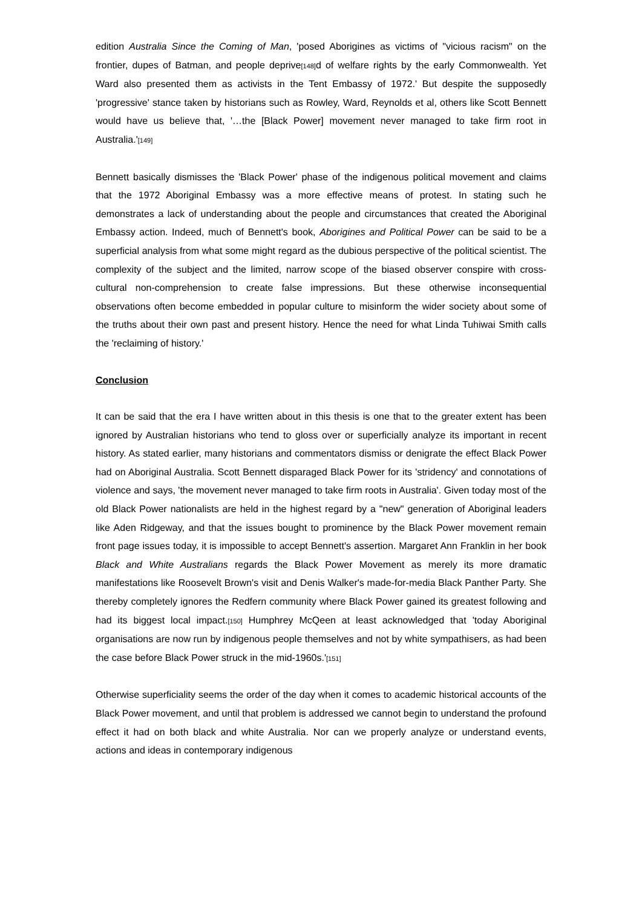edition Australia Since the Coming of Man, 'posed Aborigines as victims of "vicious racism" on the frontier, dupes of Batman, and people deprive[148] d of welfare rights by the early Commonwealth. Yet Ward also presented them as activists in the Tent Embassy of 1972.' But despite the supposedly 'progressive' stance taken by historians such as Rowley, Ward, Reynolds et al, others like Scott Bennett would have us believe that, '…the [Black Power] movement never managed to take firm root in Australia.'[149]
Bennett basically dismisses the 'Black Power' phase of the indigenous political movement and claims that the 1972 Aboriginal Embassy was a more effective means of protest. In stating such he demonstrates a lack of understanding about the people and circumstances that created the Aboriginal Embassy action. Indeed, much of Bennett's book, Aborigines and Political Power can be said to be a superficial analysis from what some might regard as the dubious perspective of the political scientist. The complexity of the subject and the limited, narrow scope of the biased observer conspire with cross-cultural non-comprehension to create false impressions. But these otherwise inconsequential observations often become embedded in popular culture to misinform the wider society about some of the truths about their own past and present history. Hence the need for what Linda Tuhiwai Smith calls the 'reclaiming of history.'
Conclusion
It can be said that the era I have written about in this thesis is one that to the greater extent has been ignored by Australian historians who tend to gloss over or superficially analyze its important in recent history. As stated earlier, many historians and commentators dismiss or denigrate the effect Black Power had on Aboriginal Australia. Scott Bennett disparaged Black Power for its 'stridency' and connotations of violence and says, 'the movement never managed to take firm roots in Australia'. Given today most of the old Black Power nationalists are held in the highest regard by a "new" generation of Aboriginal leaders like Aden Ridgeway, and that the issues bought to prominence by the Black Power movement remain front page issues today, it is impossible to accept Bennett's assertion. Margaret Ann Franklin in her book Black and White Australians regards the Black Power Movement as merely its more dramatic manifestations like Roosevelt Brown's visit and Denis Walker's made-for-media Black Panther Party. She thereby completely ignores the Redfern community where Black Power gained its greatest following and had its biggest local impact.[150] Humphrey McQeen at least acknowledged that 'today Aboriginal organisations are now run by indigenous people themselves and not by white sympathisers, as had been the case before Black Power struck in the mid-1960s.'[151]
Otherwise superficiality seems the order of the day when it comes to academic historical accounts of the Black Power movement, and until that problem is addressed we cannot begin to understand the profound effect it had on both black and white Australia. Nor can we properly analyze or understand events, actions and ideas in contemporary indigenous